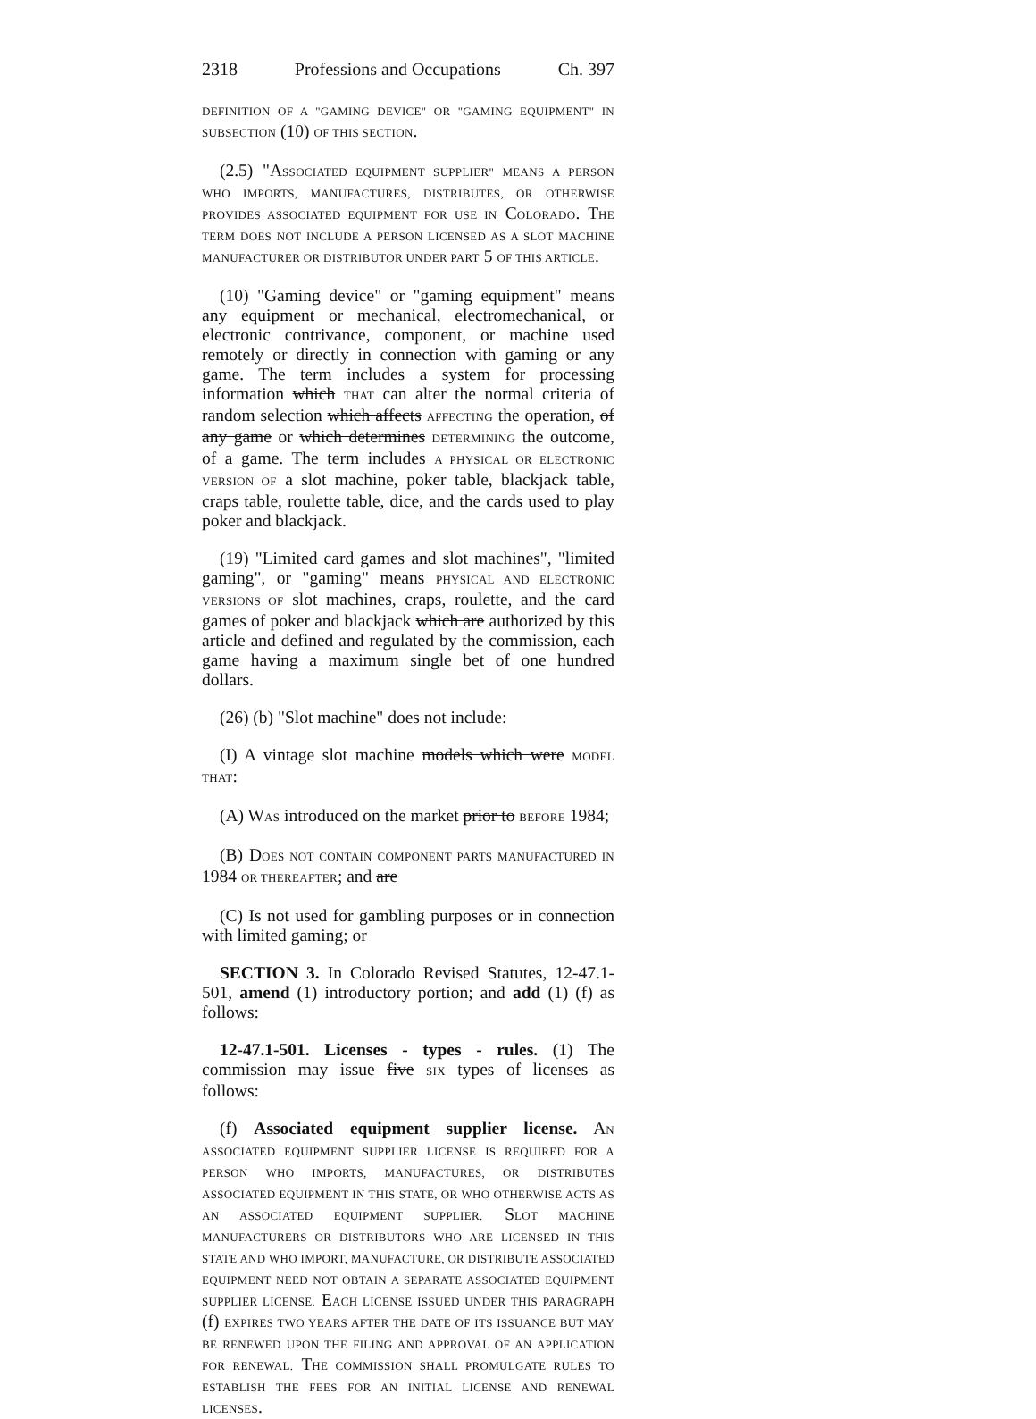2318 Professions and Occupations Ch. 397
DEFINITION OF A "GAMING DEVICE" OR "GAMING EQUIPMENT" IN SUBSECTION (10) OF THIS SECTION.
(2.5) "ASSOCIATED EQUIPMENT SUPPLIER" MEANS A PERSON WHO IMPORTS, MANUFACTURES, DISTRIBUTES, OR OTHERWISE PROVIDES ASSOCIATED EQUIPMENT FOR USE IN COLORADO. THE TERM DOES NOT INCLUDE A PERSON LICENSED AS A SLOT MACHINE MANUFACTURER OR DISTRIBUTOR UNDER PART 5 OF THIS ARTICLE.
(10) "Gaming device" or "gaming equipment" means any equipment or mechanical, electromechanical, or electronic contrivance, component, or machine used remotely or directly in connection with gaming or any game. The term includes a system for processing information which THAT can alter the normal criteria of random selection which affects AFFECTING the operation, of any game or which determines DETERMINING the outcome, of a game. The term includes A PHYSICAL OR ELECTRONIC VERSION OF a slot machine, poker table, blackjack table, craps table, roulette table, dice, and the cards used to play poker and blackjack.
(19) "Limited card games and slot machines", "limited gaming", or "gaming" means PHYSICAL AND ELECTRONIC VERSIONS OF slot machines, craps, roulette, and the card games of poker and blackjack which are authorized by this article and defined and regulated by the commission, each game having a maximum single bet of one hundred dollars.
(26) (b) "Slot machine" does not include:
(I) A vintage slot machine models which were MODEL THAT:
(A) WAS introduced on the market prior to BEFORE 1984;
(B) DOES NOT CONTAIN COMPONENT PARTS MANUFACTURED IN 1984 OR THEREAFTER; and are
(C) Is not used for gambling purposes or in connection with limited gaming; or
SECTION 3. In Colorado Revised Statutes, 12-47.1-501, amend (1) introductory portion; and add (1) (f) as follows:
12-47.1-501. Licenses - types - rules. (1) The commission may issue five SIX types of licenses as follows:
(f) Associated equipment supplier license. AN ASSOCIATED EQUIPMENT SUPPLIER LICENSE IS REQUIRED FOR A PERSON WHO IMPORTS, MANUFACTURES, OR DISTRIBUTES ASSOCIATED EQUIPMENT IN THIS STATE, OR WHO OTHERWISE ACTS AS AN ASSOCIATED EQUIPMENT SUPPLIER. SLOT MACHINE MANUFACTURERS OR DISTRIBUTORS WHO ARE LICENSED IN THIS STATE AND WHO IMPORT, MANUFACTURE, OR DISTRIBUTE ASSOCIATED EQUIPMENT NEED NOT OBTAIN A SEPARATE ASSOCIATED EQUIPMENT SUPPLIER LICENSE. EACH LICENSE ISSUED UNDER THIS PARAGRAPH (f) EXPIRES TWO YEARS AFTER THE DATE OF ITS ISSUANCE BUT MAY BE RENEWED UPON THE FILING AND APPROVAL OF AN APPLICATION FOR RENEWAL. THE COMMISSION SHALL PROMULGATE RULES TO ESTABLISH THE FEES FOR AN INITIAL LICENSE AND RENEWAL LICENSES.